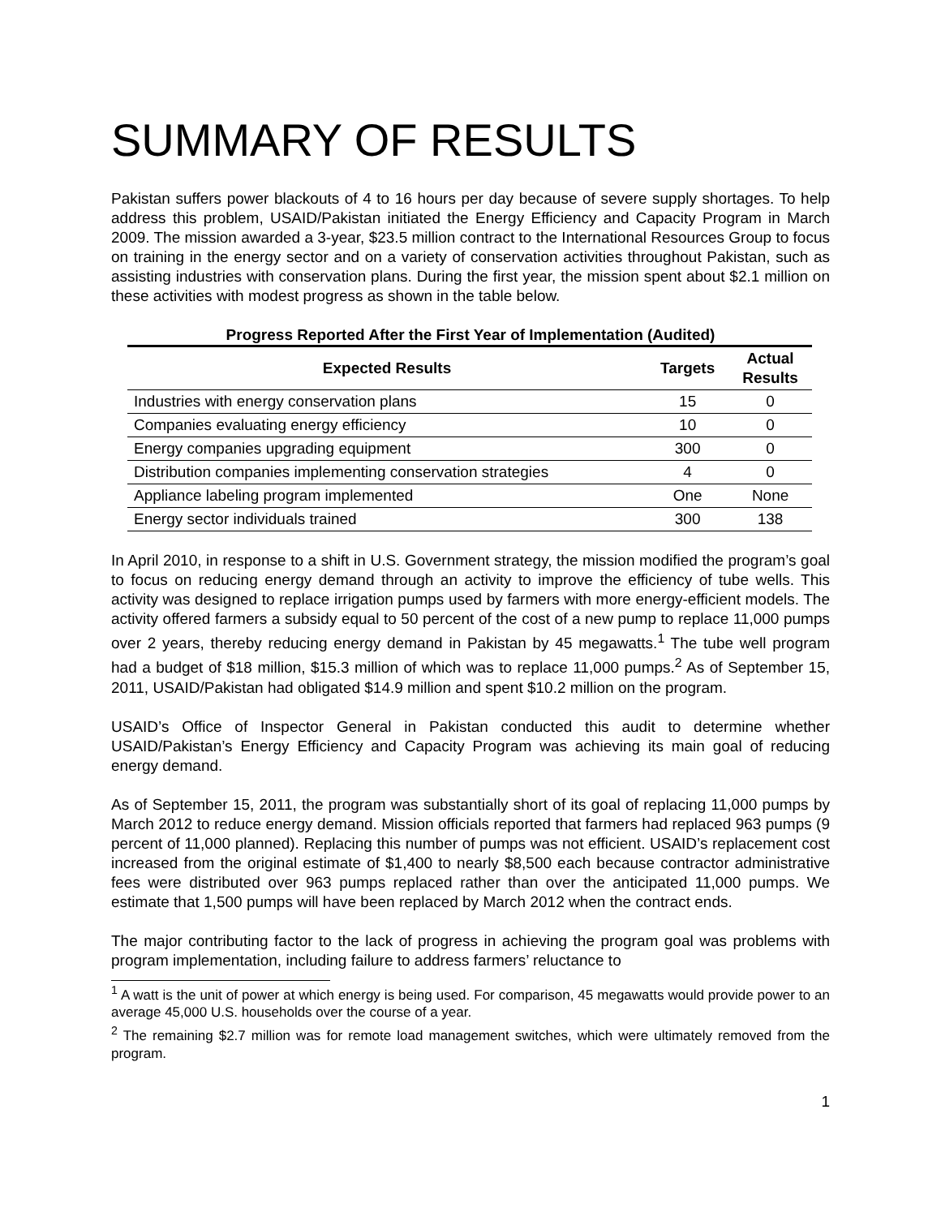SUMMARY OF RESULTS
Pakistan suffers power blackouts of 4 to 16 hours per day because of severe supply shortages. To help address this problem, USAID/Pakistan initiated the Energy Efficiency and Capacity Program in March 2009. The mission awarded a 3-year, $23.5 million contract to the International Resources Group to focus on training in the energy sector and on a variety of conservation activities throughout Pakistan, such as assisting industries with conservation plans. During the first year, the mission spent about $2.1 million on these activities with modest progress as shown in the table below.
Progress Reported After the First Year of Implementation (Audited)
| Expected Results | Targets | Actual Results |
| --- | --- | --- |
| Industries with energy conservation plans | 15 | 0 |
| Companies evaluating energy efficiency | 10 | 0 |
| Energy companies upgrading equipment | 300 | 0 |
| Distribution companies implementing conservation strategies | 4 | 0 |
| Appliance labeling program implemented | One | None |
| Energy sector individuals trained | 300 | 138 |
In April 2010, in response to a shift in U.S. Government strategy, the mission modified the program’s goal to focus on reducing energy demand through an activity to improve the efficiency of tube wells. This activity was designed to replace irrigation pumps used by farmers with more energy-efficient models. The activity offered farmers a subsidy equal to 50 percent of the cost of a new pump to replace 11,000 pumps over 2 years, thereby reducing energy demand in Pakistan by 45 megawatts.<sup>1</sup> The tube well program had a budget of $18 million, $15.3 million of which was to replace 11,000 pumps.<sup>2</sup> As of September 15, 2011, USAID/Pakistan had obligated $14.9 million and spent $10.2 million on the program.
USAID’s Office of Inspector General in Pakistan conducted this audit to determine whether USAID/Pakistan’s Energy Efficiency and Capacity Program was achieving its main goal of reducing energy demand.
As of September 15, 2011, the program was substantially short of its goal of replacing 11,000 pumps by March 2012 to reduce energy demand. Mission officials reported that farmers had replaced 963 pumps (9 percent of 11,000 planned). Replacing this number of pumps was not efficient. USAID’s replacement cost increased from the original estimate of $1,400 to nearly $8,500 each because contractor administrative fees were distributed over 963 pumps replaced rather than over the anticipated 11,000 pumps. We estimate that 1,500 pumps will have been replaced by March 2012 when the contract ends.
The major contributing factor to the lack of progress in achieving the program goal was problems with program implementation, including failure to address farmers’ reluctance to
<sup>1</sup> A watt is the unit of power at which energy is being used. For comparison, 45 megawatts would provide power to an average 45,000 U.S. households over the course of a year.
<sup>2</sup> The remaining $2.7 million was for remote load management switches, which were ultimately removed from the program.
1